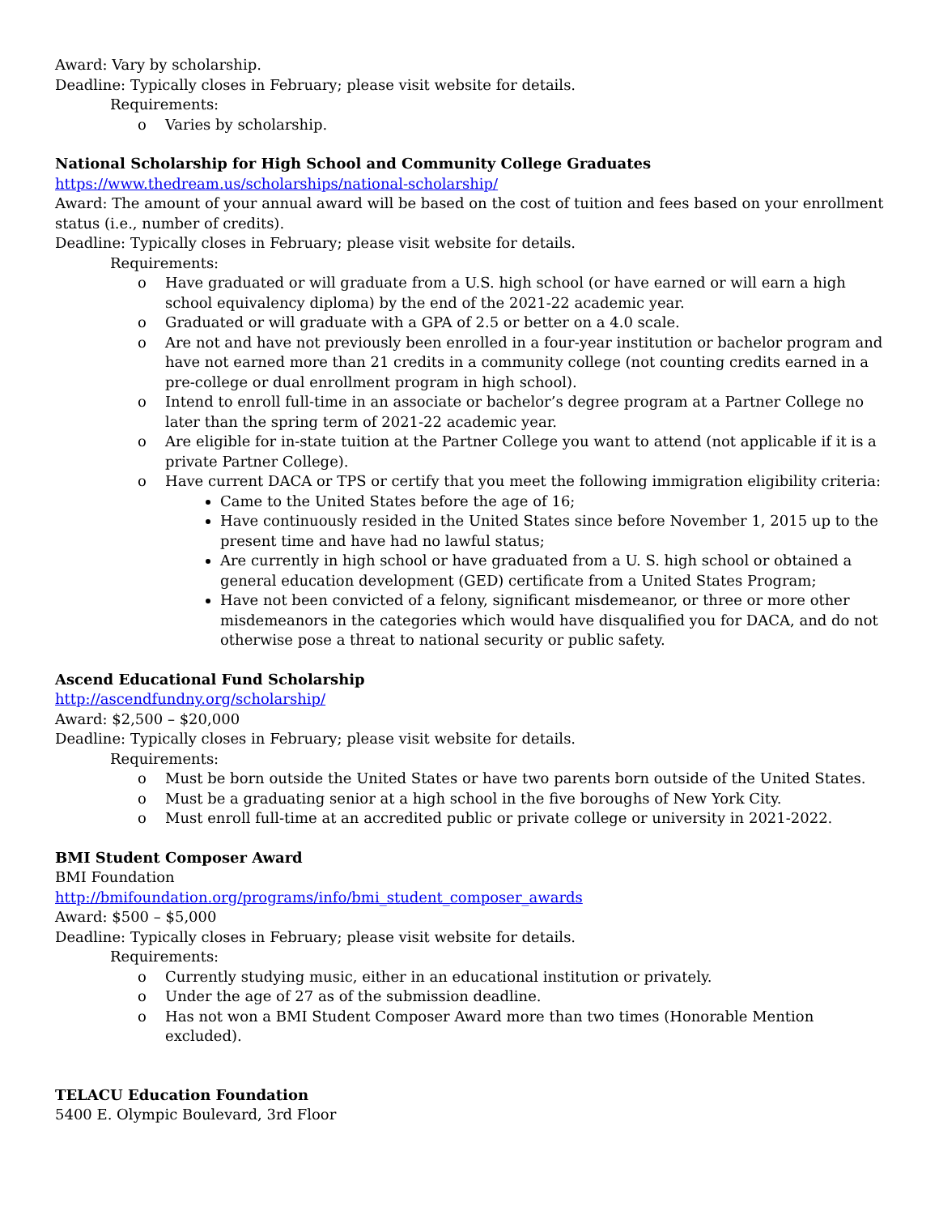Award: Vary by scholarship.
Deadline: Typically closes in February; please visit website for details.
Requirements:
o Varies by scholarship.
National Scholarship for High School and Community College Graduates
https://www.thedream.us/scholarships/national-scholarship/
Award: The amount of your annual award will be based on the cost of tuition and fees based on your enrollment status (i.e., number of credits).
Deadline: Typically closes in February; please visit website for details.
Requirements:
o Have graduated or will graduate from a U.S. high school (or have earned or will earn a high school equivalency diploma) by the end of the 2021-22 academic year.
o Graduated or will graduate with a GPA of 2.5 or better on a 4.0 scale.
o Are not and have not previously been enrolled in a four-year institution or bachelor program and have not earned more than 21 credits in a community college (not counting credits earned in a pre-college or dual enrollment program in high school).
o Intend to enroll full-time in an associate or bachelor’s degree program at a Partner College no later than the spring term of 2021-22 academic year.
o Are eligible for in-state tuition at the Partner College you want to attend (not applicable if it is a private Partner College).
o Have current DACA or TPS or certify that you meet the following immigration eligibility criteria:
Came to the United States before the age of 16;
Have continuously resided in the United States since before November 1, 2015 up to the present time and have had no lawful status;
Are currently in high school or have graduated from a U. S. high school or obtained a general education development (GED) certificate from a United States Program;
Have not been convicted of a felony, significant misdemeanor, or three or more other misdemeanors in the categories which would have disqualified you for DACA, and do not otherwise pose a threat to national security or public safety.
Ascend Educational Fund Scholarship
http://ascendfundny.org/scholarship/
Award: $2,500 – $20,000
Deadline: Typically closes in February; please visit website for details.
Requirements:
o Must be born outside the United States or have two parents born outside of the United States.
o Must be a graduating senior at a high school in the five boroughs of New York City.
o Must enroll full-time at an accredited public or private college or university in 2021-2022.
BMI Student Composer Award
BMI Foundation
http://bmifoundation.org/programs/info/bmi_student_composer_awards
Award: $500 – $5,000
Deadline: Typically closes in February; please visit website for details.
Requirements:
o Currently studying music, either in an educational institution or privately.
o Under the age of 27 as of the submission deadline.
o Has not won a BMI Student Composer Award more than two times (Honorable Mention excluded).
TELACU Education Foundation
5400 E. Olympic Boulevard, 3rd Floor